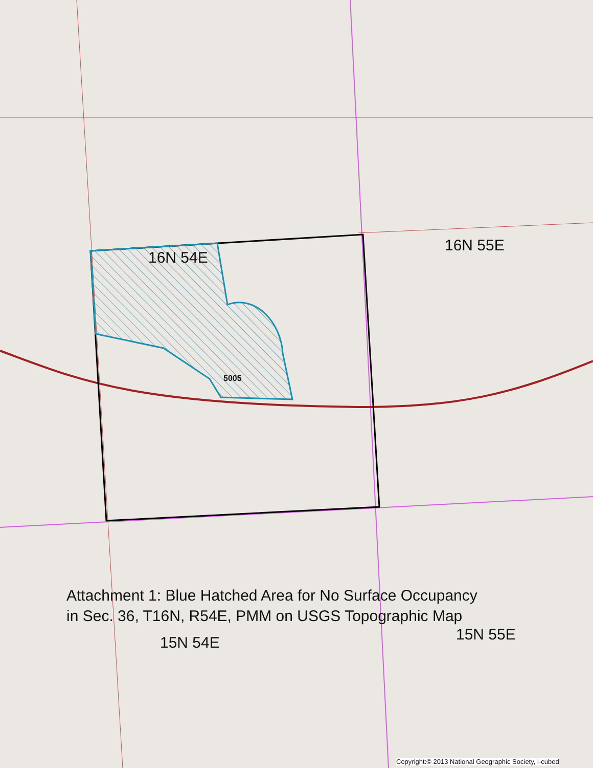16N 54E
16N 55E
5005
Attachment 1: Blue Hatched Area for No Surface Occupancy
in Sec. 36, T16N, R54E, PMM on USGS Topographic Map
15N 54E 15N 55E
Copyright:© 2013 National Geographic Society, i-cubed